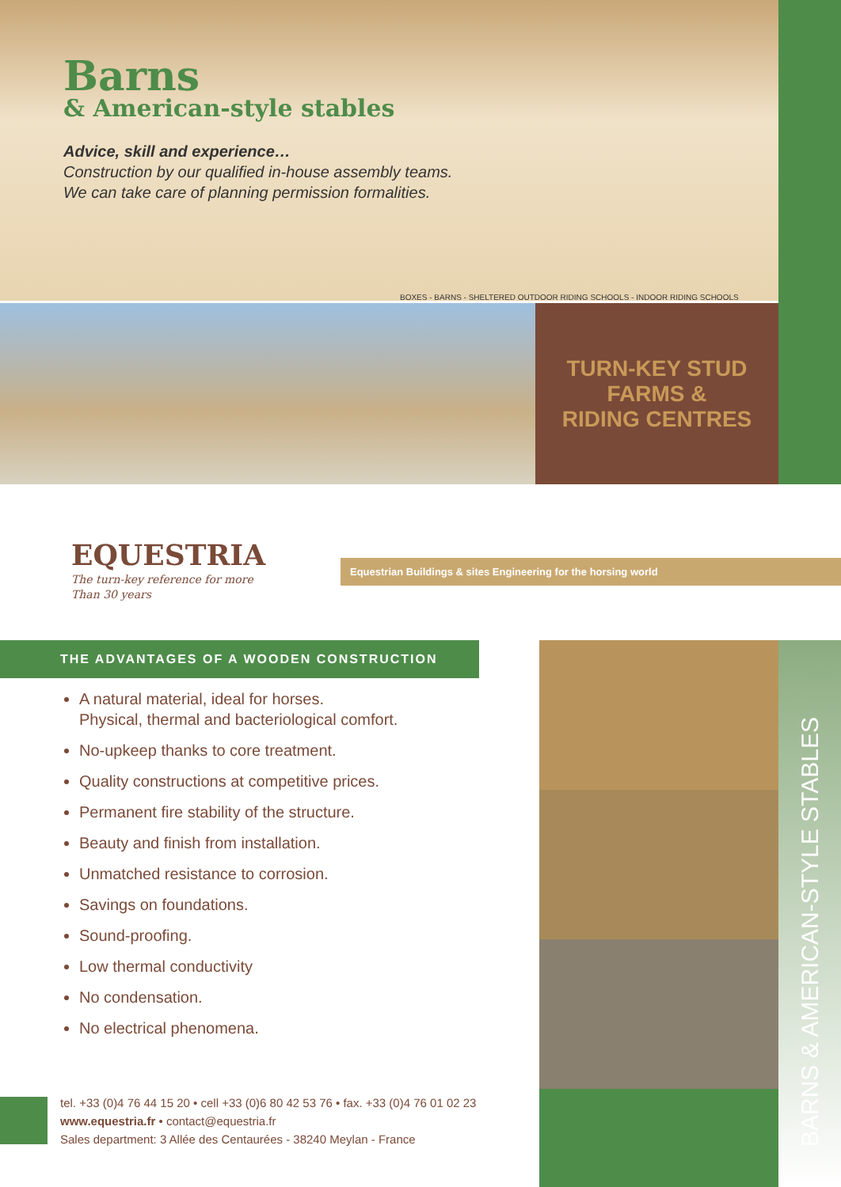Barns
& American-style stables
Advice, skill and experience…
Construction by our qualified in-house assembly teams.
We can take care of planning permission formalities.
BOXES - BARNS - SHELTERED OUTDOOR RIDING SCHOOLS - INDOOR RIDING SCHOOLS
TURN-KEY STUD
FARMS &
RIDING CENTRES
EQUESTRIA
The turn-key reference for more
Than 30 years
Equestrian Buildings & sites Engineering for the horsing world
THE ADVANTAGES OF A WOODEN CONSTRUCTION
A natural material, ideal for horses.
Physical, thermal and bacteriological comfort.
No-upkeep thanks to core treatment.
Quality constructions at competitive prices.
Permanent fire stability of the structure.
Beauty and finish from installation.
Unmatched resistance to corrosion.
Savings on foundations.
Sound-proofing.
Low thermal conductivity
No condensation.
No electrical phenomena.
BARNS & AMERICAN-STYLE STABLES
tel. +33 (0)4 76 44 15 20 • cell +33 (0)6 80 42 53 76 • fax. +33 (0)4 76 01 02 23
www.equestria.fr • contact@equestria.fr
Sales department: 3 Allée des Centaurées - 38240 Meylan - France